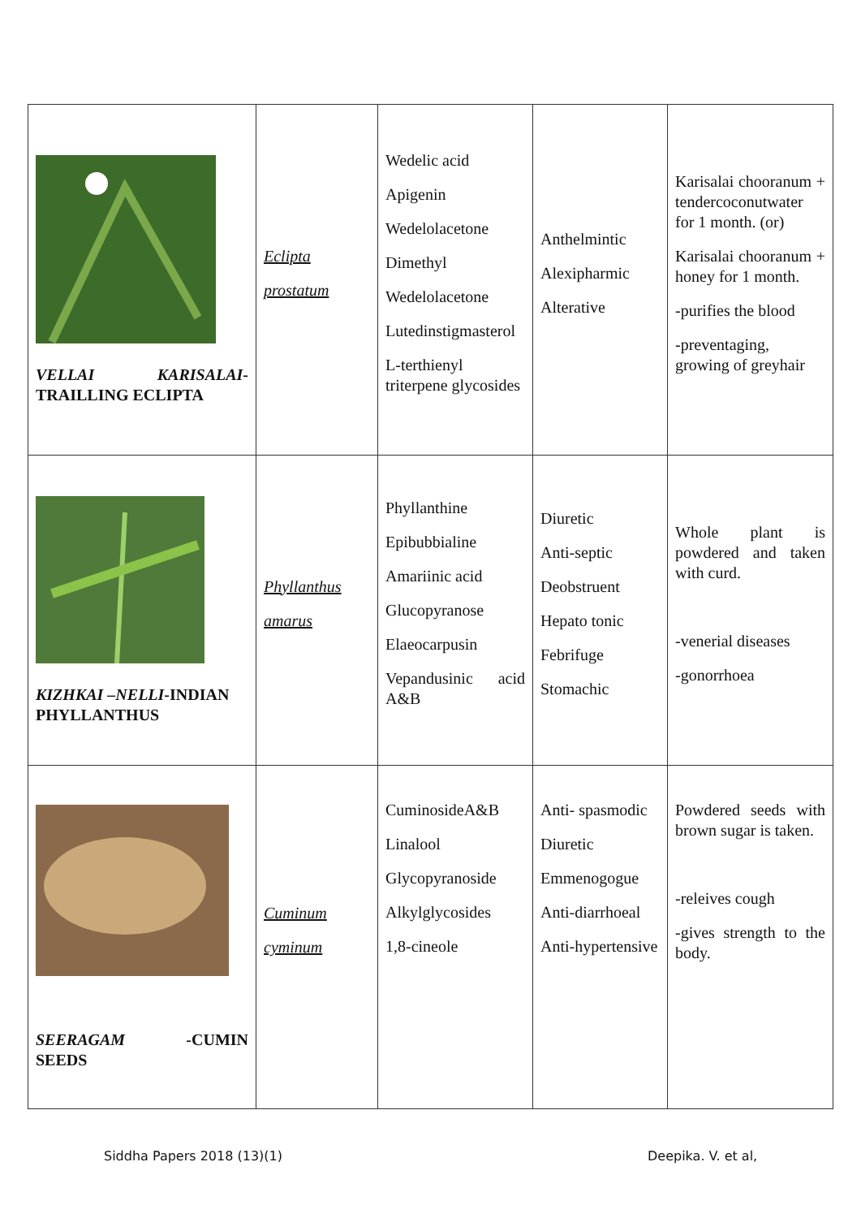| VELLAI KARISALAI -TRAILLING ECLIPTA | Eclipta prostatum | Wedelic acid Apigenin Wedelolacetone Dimethyl Wedelolacetone Lutedinstigmasterol L-terthienyl triterpene glycosides | Anthelmintic Alexipharmic Alterative | Karisalai chooranum + tendercoconutwater for 1 month. (or) Karisalai chooranum + honey for 1 month. -purifies the blood -preventaging, growing of greyhair |
| KIZHKAI –NELLI -INDIAN PHYLLANTHUS | Phyllanthus amarus | Phyllanthine Epibubbialine Amariinic acid Glucopyranose Elaeocarpusin Vepandusinic acid A&B | Diuretic Anti-septic Deobstruent Hepato tonic Febrifuge Stomachic | Whole plant is powdered and taken with curd. -venerial diseases -gonorrhoea |
| SEERAGAM -CUMIN SEEDS | Cuminum cyminum | CuminosideA&B Linalool Glycopyranoside Alkylglycosides 1,8-cineole | Anti- spasmodic Diuretic Emmenogogue Anti-diarrhoeal Anti-hypertensive | Powdered seeds with brown sugar is taken. -releives cough -gives strength to the body. |
Siddha Papers 2018 (13)(1) Deepika. V. et al,